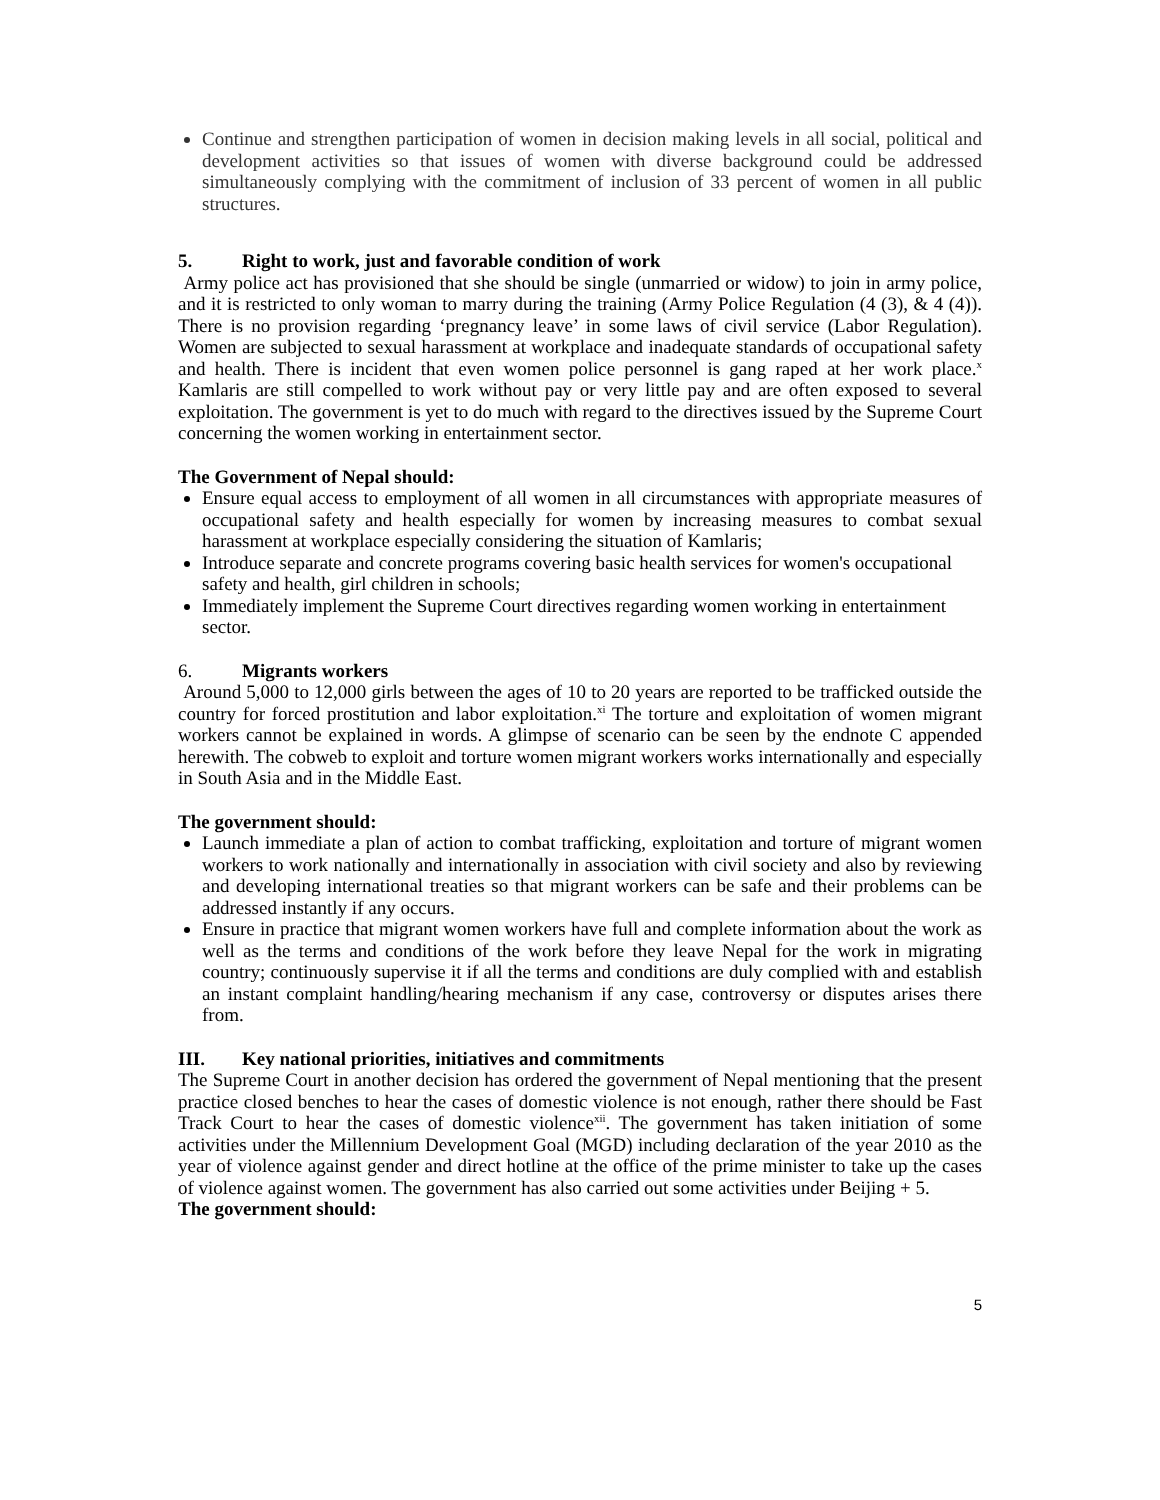Continue and strengthen participation of women in decision making levels in all social, political and development activities so that issues of women with diverse background could be addressed simultaneously complying with the commitment of inclusion of 33 percent of women in all public structures.
5. Right to work, just and favorable condition of work
Army police act has provisioned that she should be single (unmarried or widow) to join in army police, and it is restricted to only woman to marry during the training (Army Police Regulation (4 (3), & 4 (4)). There is no provision regarding ‘pregnancy leave’ in some laws of civil service (Labor Regulation). Women are subjected to sexual harassment at workplace and inadequate standards of occupational safety and health. There is incident that even women police personnel is gang raped at her work place.<sup>x</sup> Kamlaris are still compelled to work without pay or very little pay and are often exposed to several exploitation. The government is yet to do much with regard to the directives issued by the Supreme Court concerning the women working in entertainment sector.
The Government of Nepal should:
Ensure equal access to employment of all women in all circumstances with appropriate measures of occupational safety and health especially for women by increasing measures to combat sexual harassment at workplace especially considering the situation of Kamlaris;
Introduce separate and concrete programs covering basic health services for women's occupational safety and health, girl children in schools;
Immediately implement the Supreme Court directives regarding women working in entertainment sector.
6. Migrants workers
Around 5,000 to 12,000 girls between the ages of 10 to 20 years are reported to be trafficked outside the country for forced prostitution and labor exploitation.<sup>xi</sup> The torture and exploitation of women migrant workers cannot be explained in words. A glimpse of scenario can be seen by the endnote C appended herewith. The cobweb to exploit and torture women migrant workers works internationally and especially in South Asia and in the Middle East.
The government should:
Launch immediate a plan of action to combat trafficking, exploitation and torture of migrant women workers to work nationally and internationally in association with civil society and also by reviewing and developing international treaties so that migrant workers can be safe and their problems can be addressed instantly if any occurs.
Ensure in practice that migrant women workers have full and complete information about the work as well as the terms and conditions of the work before they leave Nepal for the work in migrating country; continuously supervise it if all the terms and conditions are duly complied with and establish an instant complaint handling/hearing mechanism if any case, controversy or disputes arises there from.
III. Key national priorities, initiatives and commitments
The Supreme Court in another decision has ordered the government of Nepal mentioning that the present practice closed benches to hear the cases of domestic violence is not enough, rather there should be Fast Track Court to hear the cases of domestic violence<sup>xii</sup>. The government has taken initiation of some activities under the Millennium Development Goal (MGD) including declaration of the year 2010 as the year of violence against gender and direct hotline at the office of the prime minister to take up the cases of violence against women. The government has also carried out some activities under Beijing + 5.
The government should:
5